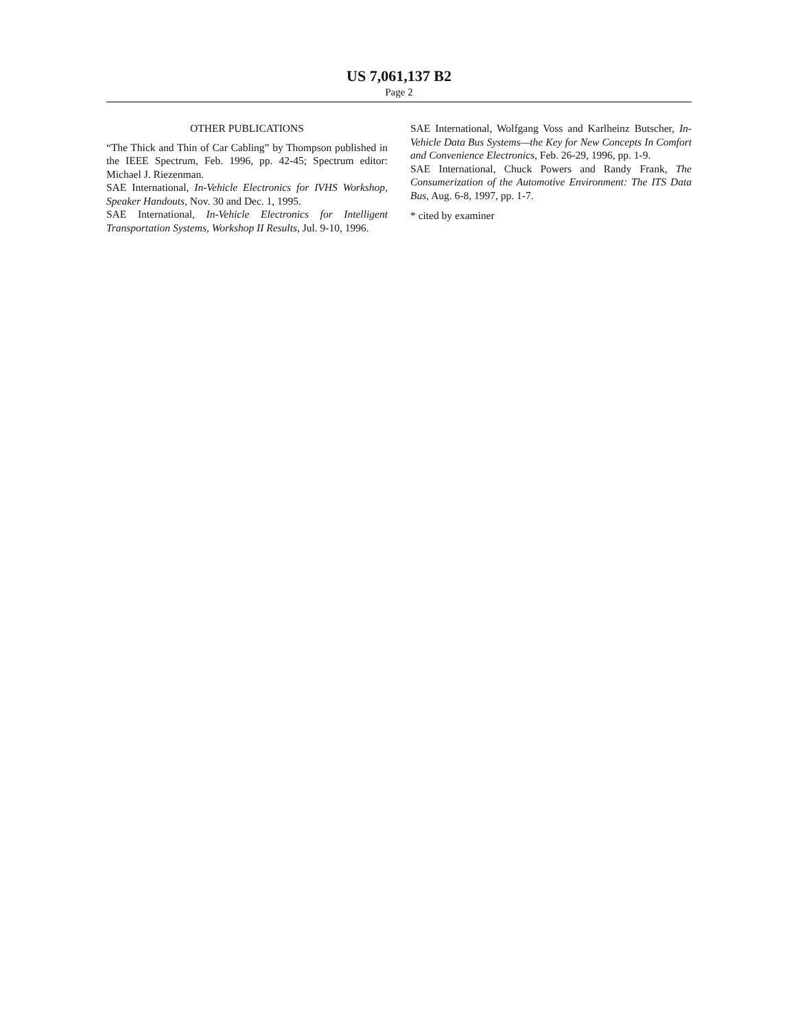US 7,061,137 B2
Page 2
OTHER PUBLICATIONS
“The Thick and Thin of Car Cabling” by Thompson published in the IEEE Spectrum, Feb. 1996, pp. 42-45; Spectrum editor: Michael J. Riezenman.
SAE International, In-Vehicle Electronics for IVHS Workshop, Speaker Handouts, Nov. 30 and Dec. 1, 1995.
SAE International, In-Vehicle Electronics for Intelligent Transportation Systems, Workshop II Results, Jul. 9-10, 1996.
SAE International, Wolfgang Voss and Karlheinz Butscher, In-Vehicle Data Bus Systems—the Key for New Concepts In Comfort and Convenience Electronics, Feb. 26-29, 1996, pp. 1-9.
SAE International, Chuck Powers and Randy Frank, The Consumerization of the Automotive Environment: The ITS Data Bus, Aug. 6-8, 1997, pp. 1-7.
* cited by examiner